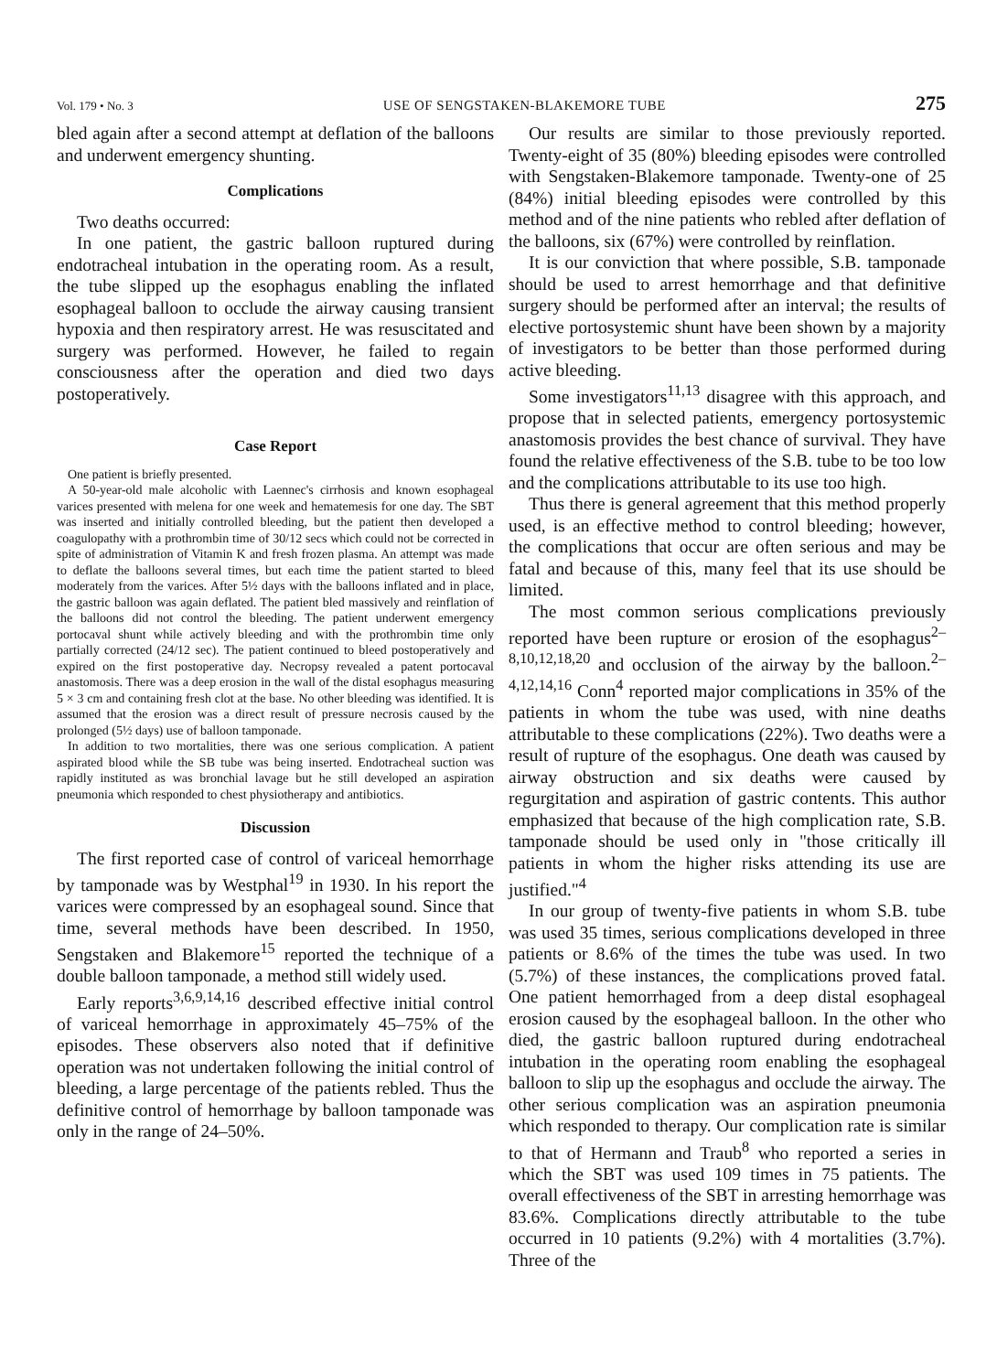Vol. 179 • No. 3 USE OF SENGSTAKEN-BLAKEMORE TUBE 275
bled again after a second attempt at deflation of the balloons and underwent emergency shunting.
Complications
Two deaths occurred:
In one patient, the gastric balloon ruptured during endotracheal intubation in the operating room. As a result, the tube slipped up the esophagus enabling the inflated esophageal balloon to occlude the airway causing transient hypoxia and then respiratory arrest. He was resuscitated and surgery was performed. However, he failed to regain consciousness after the operation and died two days postoperatively.
Case Report
One patient is briefly presented.
A 50-year-old male alcoholic with Laennec's cirrhosis and known esophageal varices presented with melena for one week and hematemesis for one day. The SBT was inserted and initially controlled bleeding, but the patient then developed a coagulopathy with a prothrombin time of 30/12 secs which could not be corrected in spite of administration of Vitamin K and fresh frozen plasma. An attempt was made to deflate the balloons several times, but each time the patient started to bleed moderately from the varices. After 5½ days with the balloons inflated and in place, the gastric balloon was again deflated. The patient bled massively and reinflation of the balloons did not control the bleeding. The patient underwent emergency portocaval shunt while actively bleeding and with the prothrombin time only partially corrected (24/12 sec). The patient continued to bleed postoperatively and expired on the first postoperative day. Necropsy revealed a patent portocaval anastomosis. There was a deep erosion in the wall of the distal esophagus measuring 5 × 3 cm and containing fresh clot at the base. No other bleeding was identified. It is assumed that the erosion was a direct result of pressure necrosis caused by the prolonged (5½ days) use of balloon tamponade.
In addition to two mortalities, there was one serious complication. A patient aspirated blood while the SB tube was being inserted. Endotracheal suction was rapidly instituted as was bronchial lavage but he still developed an aspiration pneumonia which responded to chest physiotherapy and antibiotics.
Discussion
The first reported case of control of variceal hemorrhage by tamponade was by Westphal<sup>19</sup> in 1930. In his report the varices were compressed by an esophageal sound. Since that time, several methods have been described. In 1950, Sengstaken and Blakemore<sup>15</sup> reported the technique of a double balloon tamponade, a method still widely used.
Early reports<sup>3,6,9,14,16</sup> described effective initial control of variceal hemorrhage in approximately 45–75% of the episodes. These observers also noted that if definitive operation was not undertaken following the initial control of bleeding, a large percentage of the patients rebled. Thus the definitive control of hemorrhage by balloon tamponade was only in the range of 24–50%.
Our results are similar to those previously reported. Twenty-eight of 35 (80%) bleeding episodes were controlled with Sengstaken-Blakemore tamponade. Twenty-one of 25 (84%) initial bleeding episodes were controlled by this method and of the nine patients who rebled after deflation of the balloons, six (67%) were controlled by reinflation.
It is our conviction that where possible, S.B. tamponade should be used to arrest hemorrhage and that definitive surgery should be performed after an interval; the results of elective portosystemic shunt have been shown by a majority of investigators to be better than those performed during active bleeding.
Some investigators<sup>11,13</sup> disagree with this approach, and propose that in selected patients, emergency portosystemic anastomosis provides the best chance of survival. They have found the relative effectiveness of the S.B. tube to be too low and the complications attributable to its use too high.
Thus there is general agreement that this method properly used, is an effective method to control bleeding; however, the complications that occur are often serious and may be fatal and because of this, many feel that its use should be limited.
The most common serious complications previously reported have been rupture or erosion of the esophagus<sup>2–8,10,12,18,20</sup> and occlusion of the airway by the balloon.<sup>2–4,12,14,16</sup> Conn<sup>4</sup> reported major complications in 35% of the patients in whom the tube was used, with nine deaths attributable to these complications (22%). Two deaths were a result of rupture of the esophagus. One death was caused by airway obstruction and six deaths were caused by regurgitation and aspiration of gastric contents. This author emphasized that because of the high complication rate, S.B. tamponade should be used only in "those critically ill patients in whom the higher risks attending its use are justified."<sup>4</sup>
In our group of twenty-five patients in whom S.B. tube was used 35 times, serious complications developed in three patients or 8.6% of the times the tube was used. In two (5.7%) of these instances, the complications proved fatal. One patient hemorrhaged from a deep distal esophageal erosion caused by the esophageal balloon. In the other who died, the gastric balloon ruptured during endotracheal intubation in the operating room enabling the esophageal balloon to slip up the esophagus and occlude the airway. The other serious complication was an aspiration pneumonia which responded to therapy. Our complication rate is similar to that of Hermann and Traub<sup>8</sup> who reported a series in which the SBT was used 109 times in 75 patients. The overall effectiveness of the SBT in arresting hemorrhage was 83.6%. Complications directly attributable to the tube occurred in 10 patients (9.2%) with 4 mortalities (3.7%). Three of the